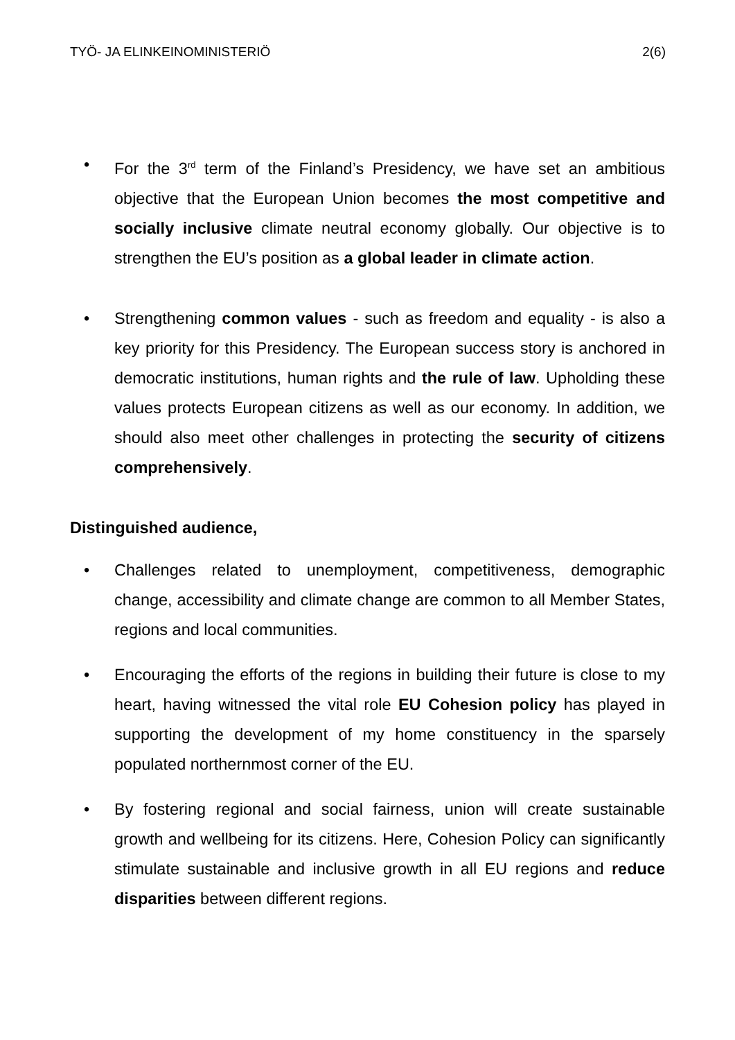TYÖ- JA ELINKEINOMINISTERIÖ 2(6)
• For the 3<sup>rd</sup> term of the Finland’s Presidency, we have set an ambitious objective that the European Union becomes the most competitive and socially inclusive climate neutral economy globally. Our objective is to strengthen the EU’s position as a global leader in climate action.
• Strengthening common values - such as freedom and equality - is also a key priority for this Presidency. The European success story is anchored in democratic institutions, human rights and the rule of law. Upholding these values protects European citizens as well as our economy. In addition, we should also meet other challenges in protecting the security of citizens comprehensively.
Distinguished audience,
• Challenges related to unemployment, competitiveness, demographic change, accessibility and climate change are common to all Member States, regions and local communities.
• Encouraging the efforts of the regions in building their future is close to my heart, having witnessed the vital role EU Cohesion policy has played in supporting the development of my home constituency in the sparsely populated northernmost corner of the EU.
• By fostering regional and social fairness, union will create sustainable growth and wellbeing for its citizens. Here, Cohesion Policy can significantly stimulate sustainable and inclusive growth in all EU regions and reduce disparities between different regions.